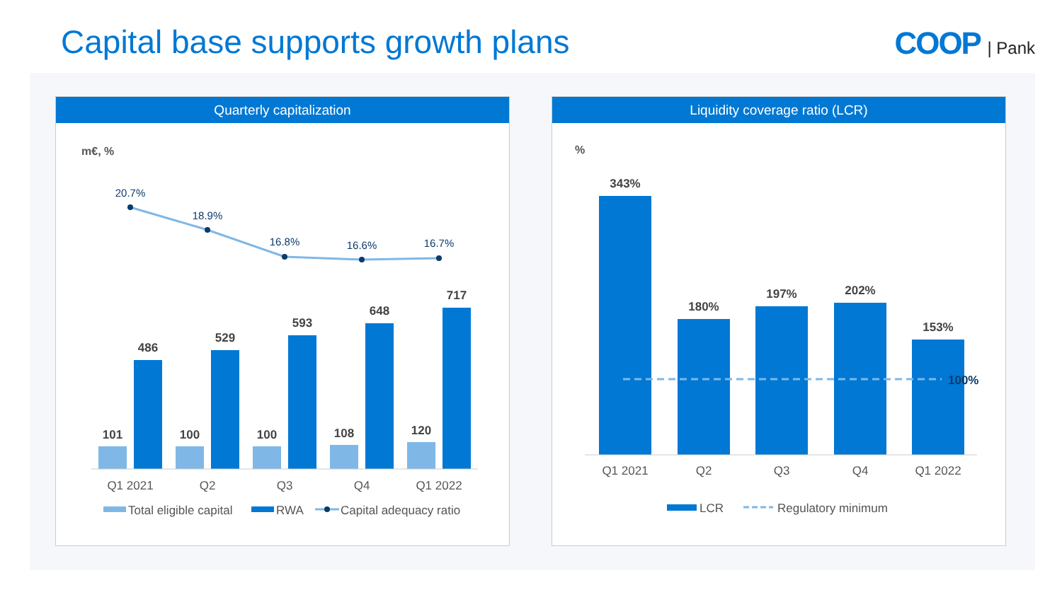Capital base supports growth plans
COOP | Pank
Quarterly capitalization
m€, %
20.7%
18.9%
16.8%
16.6%
16.7%
101
486
100
529
100
593
108
648
120
717
Q1 2021
Q2
Q3
Q4
Q1 2022
Total eligible capital
RWA
Capital adequacy ratio
Liquidity coverage ratio (LCR)
%
100%
343%
180%
197%
202%
153%
Q1 2021
Q2
Q3
Q4
Q1 2022
LCR
Regulatory minimum